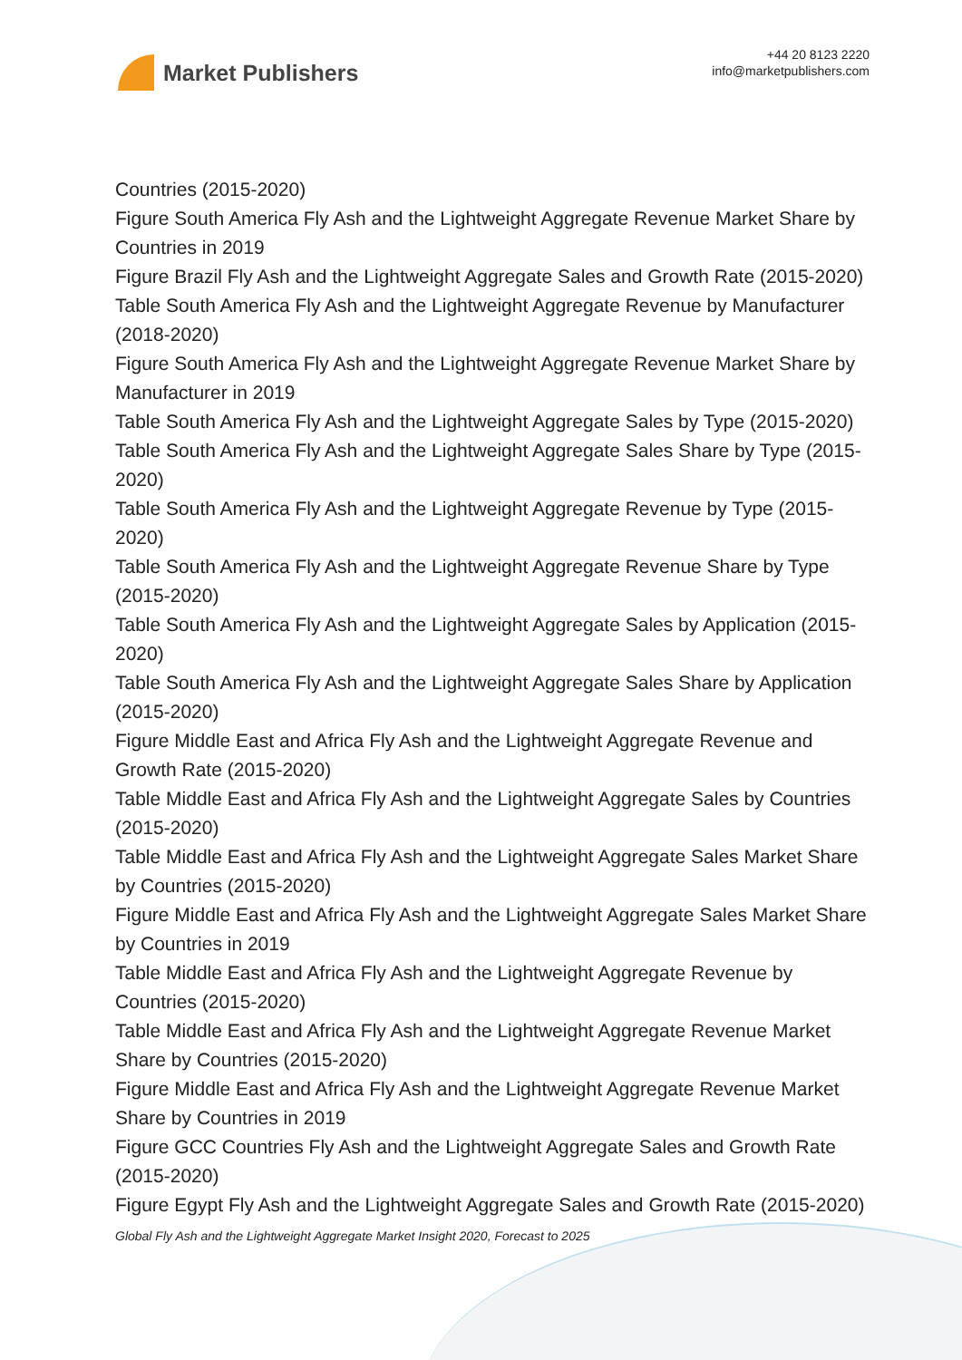Market Publishers
+44 20 8123 2220
info@marketpublishers.com
Countries (2015-2020)
Figure South America Fly Ash and the Lightweight Aggregate Revenue Market Share by Countries in 2019
Figure Brazil Fly Ash and the Lightweight Aggregate Sales and Growth Rate (2015-2020)
Table South America Fly Ash and the Lightweight Aggregate Revenue by Manufacturer (2018-2020)
Figure South America Fly Ash and the Lightweight Aggregate Revenue Market Share by Manufacturer in 2019
Table South America Fly Ash and the Lightweight Aggregate Sales by Type (2015-2020)
Table South America Fly Ash and the Lightweight Aggregate Sales Share by Type (2015-2020)
Table South America Fly Ash and the Lightweight Aggregate Revenue by Type (2015-2020)
Table South America Fly Ash and the Lightweight Aggregate Revenue Share by Type (2015-2020)
Table South America Fly Ash and the Lightweight Aggregate Sales by Application (2015-2020)
Table South America Fly Ash and the Lightweight Aggregate Sales Share by Application (2015-2020)
Figure Middle East and Africa Fly Ash and the Lightweight Aggregate Revenue and Growth Rate (2015-2020)
Table Middle East and Africa Fly Ash and the Lightweight Aggregate Sales by Countries (2015-2020)
Table Middle East and Africa Fly Ash and the Lightweight Aggregate Sales Market Share by Countries (2015-2020)
Figure Middle East and Africa Fly Ash and the Lightweight Aggregate Sales Market Share by Countries in 2019
Table Middle East and Africa Fly Ash and the Lightweight Aggregate Revenue by Countries (2015-2020)
Table Middle East and Africa Fly Ash and the Lightweight Aggregate Revenue Market Share by Countries (2015-2020)
Figure Middle East and Africa Fly Ash and the Lightweight Aggregate Revenue Market Share by Countries in 2019
Figure GCC Countries Fly Ash and the Lightweight Aggregate Sales and Growth Rate (2015-2020)
Figure Egypt Fly Ash and the Lightweight Aggregate Sales and Growth Rate (2015-2020)
Global Fly Ash and the Lightweight Aggregate Market Insight 2020, Forecast to 2025